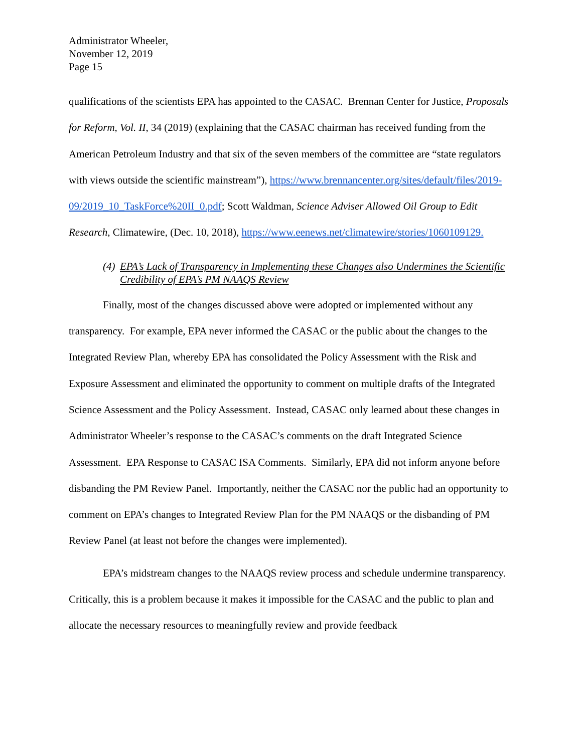Administrator Wheeler,
November 12, 2019
Page 15
qualifications of the scientists EPA has appointed to the CASAC. Brennan Center for Justice, Proposals for Reform, Vol. II, 34 (2019) (explaining that the CASAC chairman has received funding from the American Petroleum Industry and that six of the seven members of the committee are “state regulators with views outside the scientific mainstream”), https://www.brennancenter.org/sites/default/files/2019-09/2019_10_TaskForce%20II_0.pdf; Scott Waldman, Science Adviser Allowed Oil Group to Edit Research, Climatewire, (Dec. 10, 2018), https://www.eenews.net/climatewire/stories/1060109129.
(4) EPA’s Lack of Transparency in Implementing these Changes also Undermines the Scientific Credibility of EPA’s PM NAAQS Review
Finally, most of the changes discussed above were adopted or implemented without any transparency. For example, EPA never informed the CASAC or the public about the changes to the Integrated Review Plan, whereby EPA has consolidated the Policy Assessment with the Risk and Exposure Assessment and eliminated the opportunity to comment on multiple drafts of the Integrated Science Assessment and the Policy Assessment. Instead, CASAC only learned about these changes in Administrator Wheeler’s response to the CASAC’s comments on the draft Integrated Science Assessment. EPA Response to CASAC ISA Comments. Similarly, EPA did not inform anyone before disbanding the PM Review Panel. Importantly, neither the CASAC nor the public had an opportunity to comment on EPA’s changes to Integrated Review Plan for the PM NAAQS or the disbanding of PM Review Panel (at least not before the changes were implemented).
EPA’s midstream changes to the NAAQS review process and schedule undermine transparency. Critically, this is a problem because it makes it impossible for the CASAC and the public to plan and allocate the necessary resources to meaningfully review and provide feedback